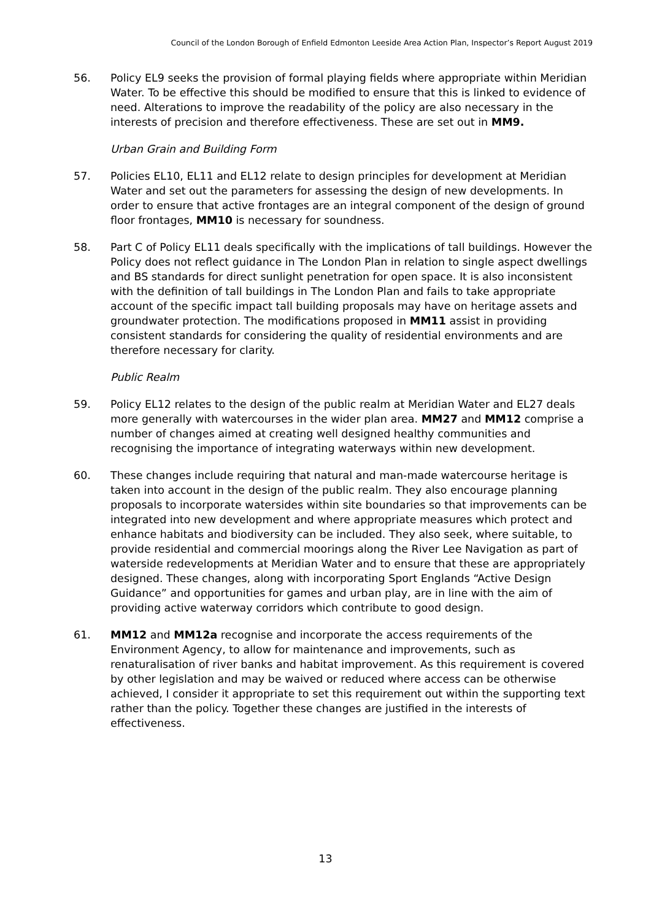Council of the London Borough of Enfield Edmonton Leeside Area Action Plan, Inspector’s Report August 2019
56. Policy EL9 seeks the provision of formal playing fields where appropriate within Meridian Water. To be effective this should be modified to ensure that this is linked to evidence of need. Alterations to improve the readability of the policy are also necessary in the interests of precision and therefore effectiveness. These are set out in MM9.
Urban Grain and Building Form
57. Policies EL10, EL11 and EL12 relate to design principles for development at Meridian Water and set out the parameters for assessing the design of new developments. In order to ensure that active frontages are an integral component of the design of ground floor frontages, MM10 is necessary for soundness.
58. Part C of Policy EL11 deals specifically with the implications of tall buildings. However the Policy does not reflect guidance in The London Plan in relation to single aspect dwellings and BS standards for direct sunlight penetration for open space. It is also inconsistent with the definition of tall buildings in The London Plan and fails to take appropriate account of the specific impact tall building proposals may have on heritage assets and groundwater protection. The modifications proposed in MM11 assist in providing consistent standards for considering the quality of residential environments and are therefore necessary for clarity.
Public Realm
59. Policy EL12 relates to the design of the public realm at Meridian Water and EL27 deals more generally with watercourses in the wider plan area. MM27 and MM12 comprise a number of changes aimed at creating well designed healthy communities and recognising the importance of integrating waterways within new development.
60. These changes include requiring that natural and man-made watercourse heritage is taken into account in the design of the public realm. They also encourage planning proposals to incorporate watersides within site boundaries so that improvements can be integrated into new development and where appropriate measures which protect and enhance habitats and biodiversity can be included. They also seek, where suitable, to provide residential and commercial moorings along the River Lee Navigation as part of waterside redevelopments at Meridian Water and to ensure that these are appropriately designed. These changes, along with incorporating Sport Englands “Active Design Guidance” and opportunities for games and urban play, are in line with the aim of providing active waterway corridors which contribute to good design.
61. MM12 and MM12a recognise and incorporate the access requirements of the Environment Agency, to allow for maintenance and improvements, such as renaturalisation of river banks and habitat improvement. As this requirement is covered by other legislation and may be waived or reduced where access can be otherwise achieved, I consider it appropriate to set this requirement out within the supporting text rather than the policy. Together these changes are justified in the interests of effectiveness.
13